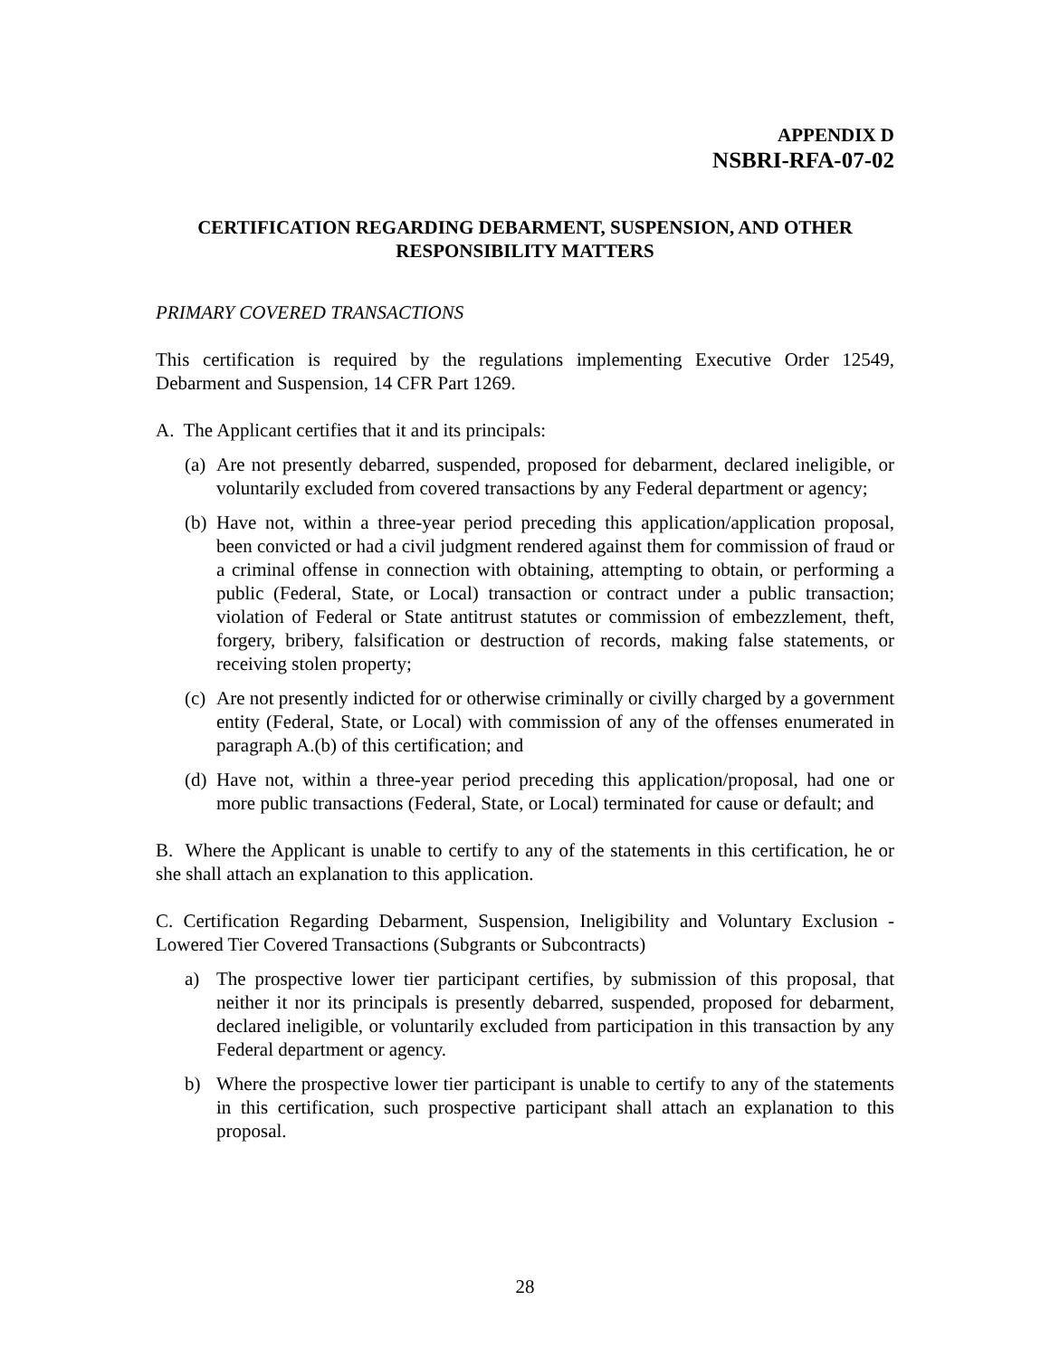APPENDIX D
NSBRI-RFA-07-02
CERTIFICATION REGARDING DEBARMENT, SUSPENSION, AND OTHER
RESPONSIBILITY MATTERS
PRIMARY COVERED TRANSACTIONS
This certification is required by the regulations implementing Executive Order 12549, Debarment and Suspension, 14 CFR Part 1269.
A. The Applicant certifies that it and its principals:
(a) Are not presently debarred, suspended, proposed for debarment, declared ineligible, or voluntarily excluded from covered transactions by any Federal department or agency;
(b) Have not, within a three-year period preceding this application/application proposal, been convicted or had a civil judgment rendered against them for commission of fraud or a criminal offense in connection with obtaining, attempting to obtain, or performing a public (Federal, State, or Local) transaction or contract under a public transaction; violation of Federal or State antitrust statutes or commission of embezzlement, theft, forgery, bribery, falsification or destruction of records, making false statements, or receiving stolen property;
(c) Are not presently indicted for or otherwise criminally or civilly charged by a government entity (Federal, State, or Local) with commission of any of the offenses enumerated in paragraph A.(b) of this certification; and
(d) Have not, within a three-year period preceding this application/proposal, had one or more public transactions (Federal, State, or Local) terminated for cause or default; and
B. Where the Applicant is unable to certify to any of the statements in this certification, he or she shall attach an explanation to this application.
C. Certification Regarding Debarment, Suspension, Ineligibility and Voluntary Exclusion - Lowered Tier Covered Transactions (Subgrants or Subcontracts)
a) The prospective lower tier participant certifies, by submission of this proposal, that neither it nor its principals is presently debarred, suspended, proposed for debarment, declared ineligible, or voluntarily excluded from participation in this transaction by any Federal department or agency.
b) Where the prospective lower tier participant is unable to certify to any of the statements in this certification, such prospective participant shall attach an explanation to this proposal.
28